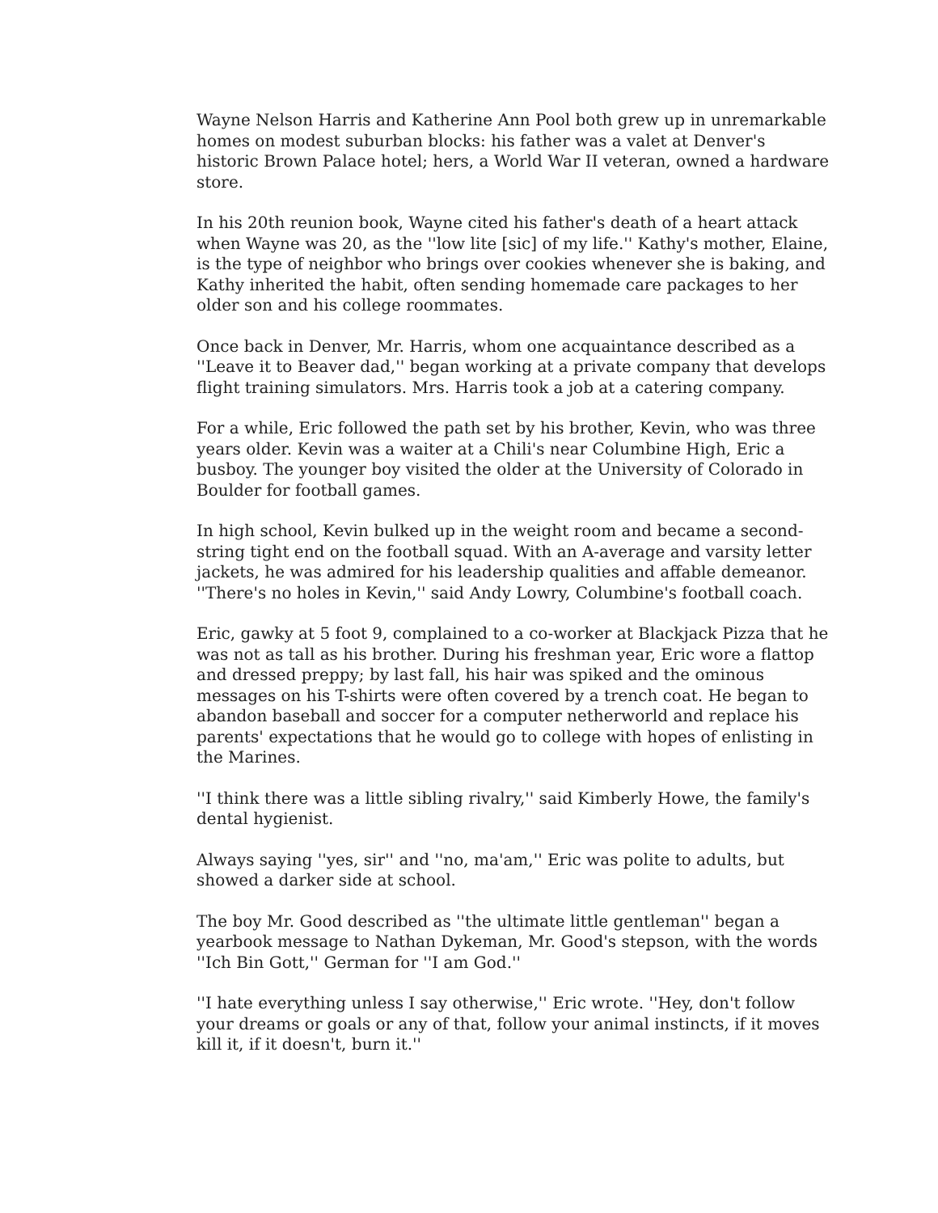Wayne Nelson Harris and Katherine Ann Pool both grew up in unremarkable homes on modest suburban blocks: his father was a valet at Denver's historic Brown Palace hotel; hers, a World War II veteran, owned a hardware store.
In his 20th reunion book, Wayne cited his father's death of a heart attack when Wayne was 20, as the ''low lite [sic] of my life.'' Kathy's mother, Elaine, is the type of neighbor who brings over cookies whenever she is baking, and Kathy inherited the habit, often sending homemade care packages to her older son and his college roommates.
Once back in Denver, Mr. Harris, whom one acquaintance described as a ''Leave it to Beaver dad,'' began working at a private company that develops flight training simulators. Mrs. Harris took a job at a catering company.
For a while, Eric followed the path set by his brother, Kevin, who was three years older. Kevin was a waiter at a Chili's near Columbine High, Eric a busboy. The younger boy visited the older at the University of Colorado in Boulder for football games.
In high school, Kevin bulked up in the weight room and became a second-string tight end on the football squad. With an A-average and varsity letter jackets, he was admired for his leadership qualities and affable demeanor. ''There's no holes in Kevin,'' said Andy Lowry, Columbine's football coach.
Eric, gawky at 5 foot 9, complained to a co-worker at Blackjack Pizza that he was not as tall as his brother. During his freshman year, Eric wore a flattop and dressed preppy; by last fall, his hair was spiked and the ominous messages on his T-shirts were often covered by a trench coat. He began to abandon baseball and soccer for a computer netherworld and replace his parents' expectations that he would go to college with hopes of enlisting in the Marines.
''I think there was a little sibling rivalry,'' said Kimberly Howe, the family's dental hygienist.
Always saying ''yes, sir'' and ''no, ma'am,'' Eric was polite to adults, but showed a darker side at school.
The boy Mr. Good described as ''the ultimate little gentleman'' began a yearbook message to Nathan Dykeman, Mr. Good's stepson, with the words ''Ich Bin Gott,'' German for ''I am God.''
''I hate everything unless I say otherwise,'' Eric wrote. ''Hey, don't follow your dreams or goals or any of that, follow your animal instincts, if it moves kill it, if it doesn't, burn it.''